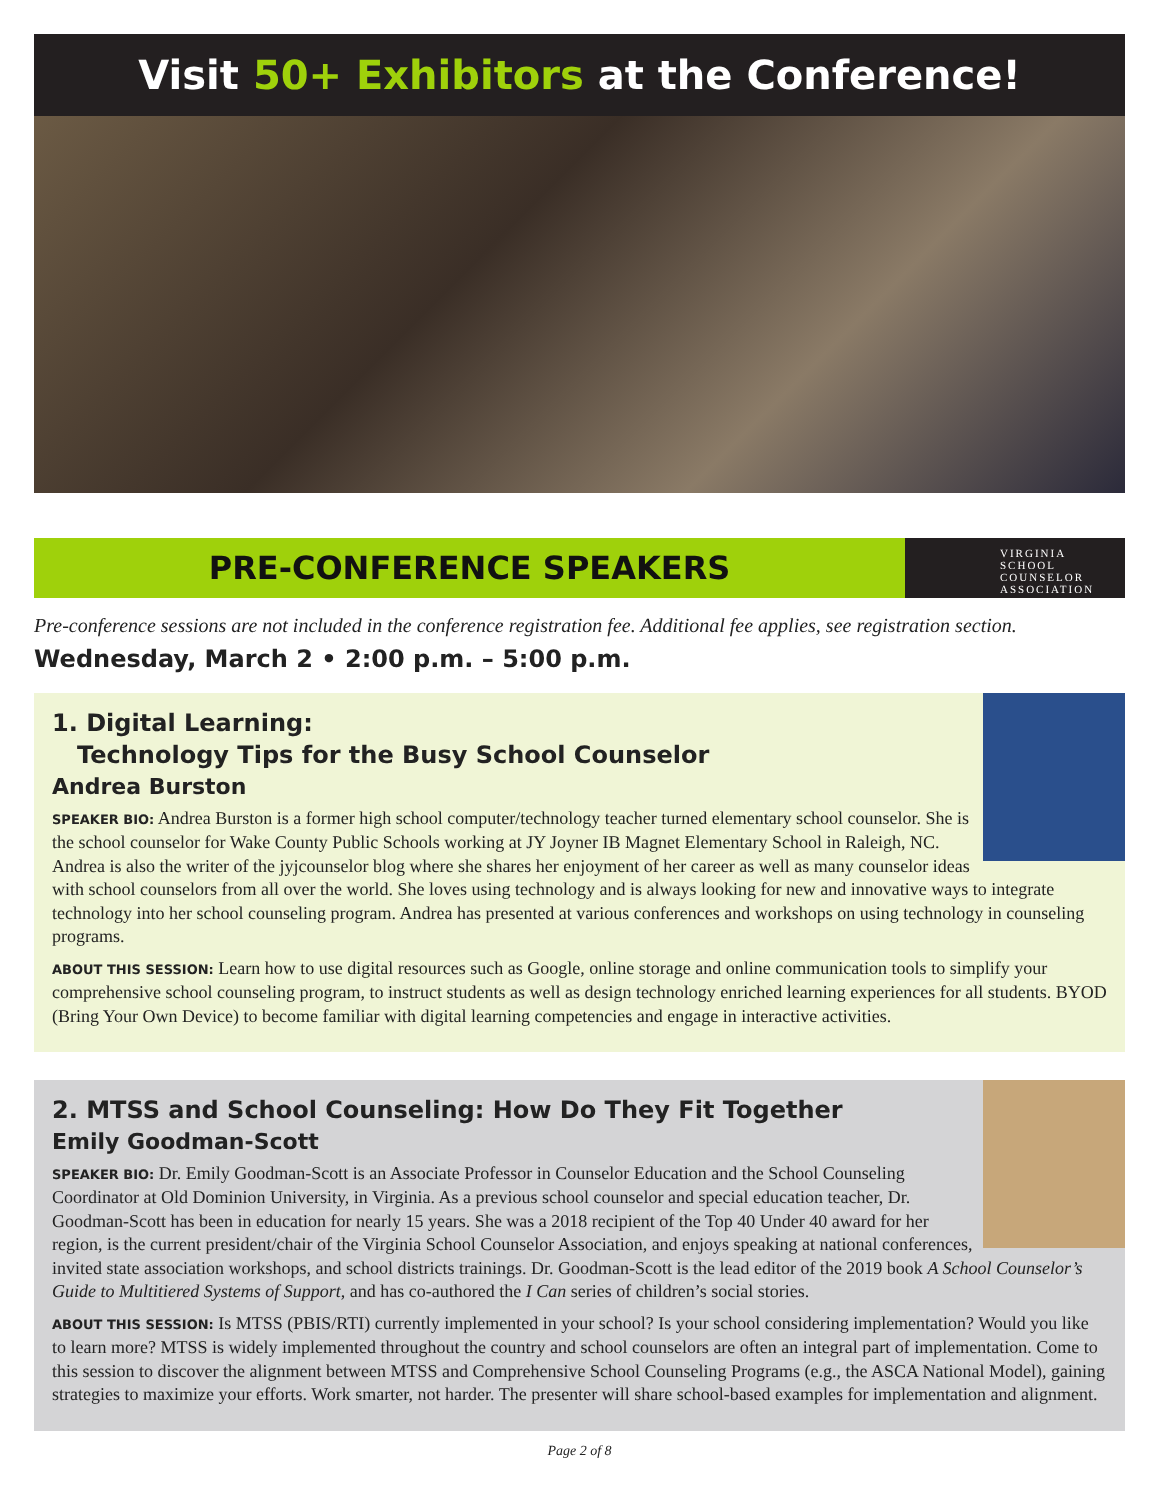Visit 50+ Exhibitors at the Conference!
PRE-CONFERENCE SPEAKERS
VIRGINIA
SCHOOL
COUNSELOR
ASSOCIATION
Pre-conference sessions are not included in the conference registration fee. Additional fee applies, see registration section.
Wednesday, March 2 • 2:00 p.m. – 5:00 p.m.
1. Digital Learning:
Technology Tips for the Busy School Counselor
Andrea Burston
SPEAKER BIO: Andrea Burston is a former high school computer/technology teacher turned elementary school counselor. She is the school counselor for Wake County Public Schools working at JY Joyner IB Magnet Elementary School in Raleigh, NC. Andrea is also the writer of the jyjcounselor blog where she shares her enjoyment of her career as well as many counselor ideas with school counselors from all over the world. She loves using technology and is always looking for new and innovative ways to integrate technology into her school counseling program. Andrea has presented at various conferences and workshops on using technology in counseling programs.
ABOUT THIS SESSION: Learn how to use digital resources such as Google, online storage and online communication tools to simplify your comprehensive school counseling program, to instruct students as well as design technology enriched learning experiences for all students. BYOD (Bring Your Own Device) to become familiar with digital learning competencies and engage in interactive activities.
2. MTSS and School Counseling: How Do They Fit Together
Emily Goodman-Scott
SPEAKER BIO: Dr. Emily Goodman-Scott is an Associate Professor in Counselor Education and the School Counseling Coordinator at Old Dominion University, in Virginia. As a previous school counselor and special education teacher, Dr. Goodman-Scott has been in education for nearly 15 years. She was a 2018 recipient of the Top 40 Under 40 award for her region, is the current president/chair of the Virginia School Counselor Association, and enjoys speaking at national conferences, invited state association workshops, and school districts trainings. Dr. Goodman-Scott is the lead editor of the 2019 book A School Counselor’s Guide to Multitiered Systems of Support, and has co-authored the I Can series of children’s social stories.
ABOUT THIS SESSION: Is MTSS (PBIS/RTI) currently implemented in your school? Is your school considering implementation? Would you like to learn more? MTSS is widely implemented throughout the country and school counselors are often an integral part of implementation. Come to this session to discover the alignment between MTSS and Comprehensive School Counseling Programs (e.g., the ASCA National Model), gaining strategies to maximize your efforts. Work smarter, not harder. The presenter will share school-based examples for implementation and alignment.
Page 2 of 8